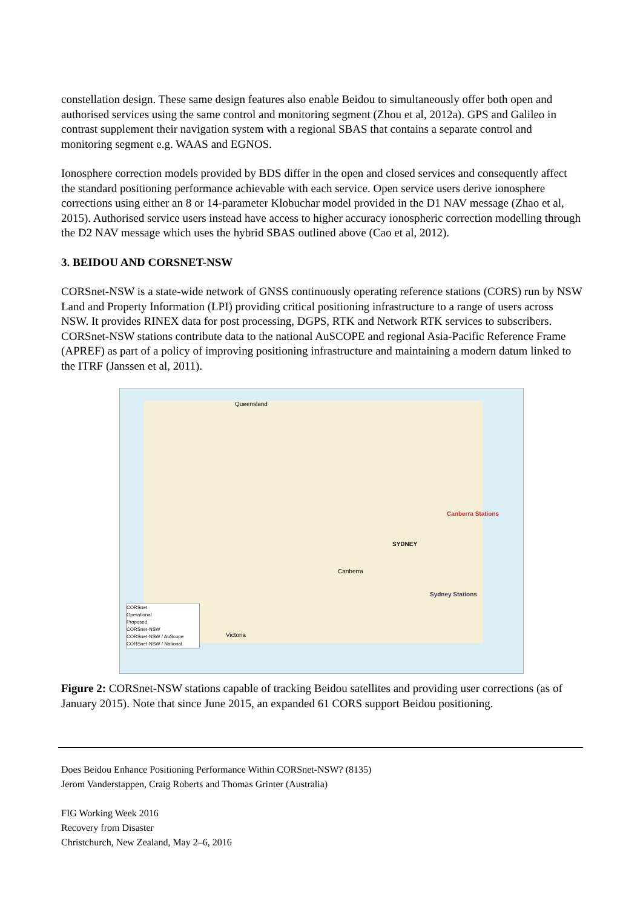constellation design. These same design features also enable Beidou to simultaneously offer both open and authorised services using the same control and monitoring segment (Zhou et al, 2012a). GPS and Galileo in contrast supplement their navigation system with a regional SBAS that contains a separate control and monitoring segment e.g. WAAS and EGNOS.
Ionosphere correction models provided by BDS differ in the open and closed services and consequently affect the standard positioning performance achievable with each service. Open service users derive ionosphere corrections using either an 8 or 14-parameter Klobuchar model provided in the D1 NAV message (Zhao et al, 2015). Authorised service users instead have access to higher accuracy ionospheric correction modelling through the D2 NAV message which uses the hybrid SBAS outlined above (Cao et al, 2012).
3. BEIDOU AND CORSNET-NSW
CORSnet-NSW is a state-wide network of GNSS continuously operating reference stations (CORS) run by NSW Land and Property Information (LPI) providing critical positioning infrastructure to a range of users across NSW. It provides RINEX data for post processing, DGPS, RTK and Network RTK services to subscribers. CORSnet-NSW stations contribute data to the national AuSCOPE and regional Asia-Pacific Reference Frame (APREF) as part of a policy of improving positioning infrastructure and maintaining a modern datum linked to the ITRF (Janssen et al, 2011).
Queensland
SYDNEY
Canberra
Victoria
Canberra Stations
Sydney Stations
CORSnet
Operational
Proposed
CORSnet-NSW
CORSnet-NSW / AuScope
CORSnet-NSW / National
Figure 2: CORSnet-NSW stations capable of tracking Beidou satellites and providing user corrections (as of January 2015). Note that since June 2015, an expanded 61 CORS support Beidou positioning.
Does Beidou Enhance Positioning Performance Within CORSnet-NSW? (8135)
Jerom Vanderstappen, Craig Roberts and Thomas Grinter (Australia)
FIG Working Week 2016
Recovery from Disaster
Christchurch, New Zealand, May 2–6, 2016